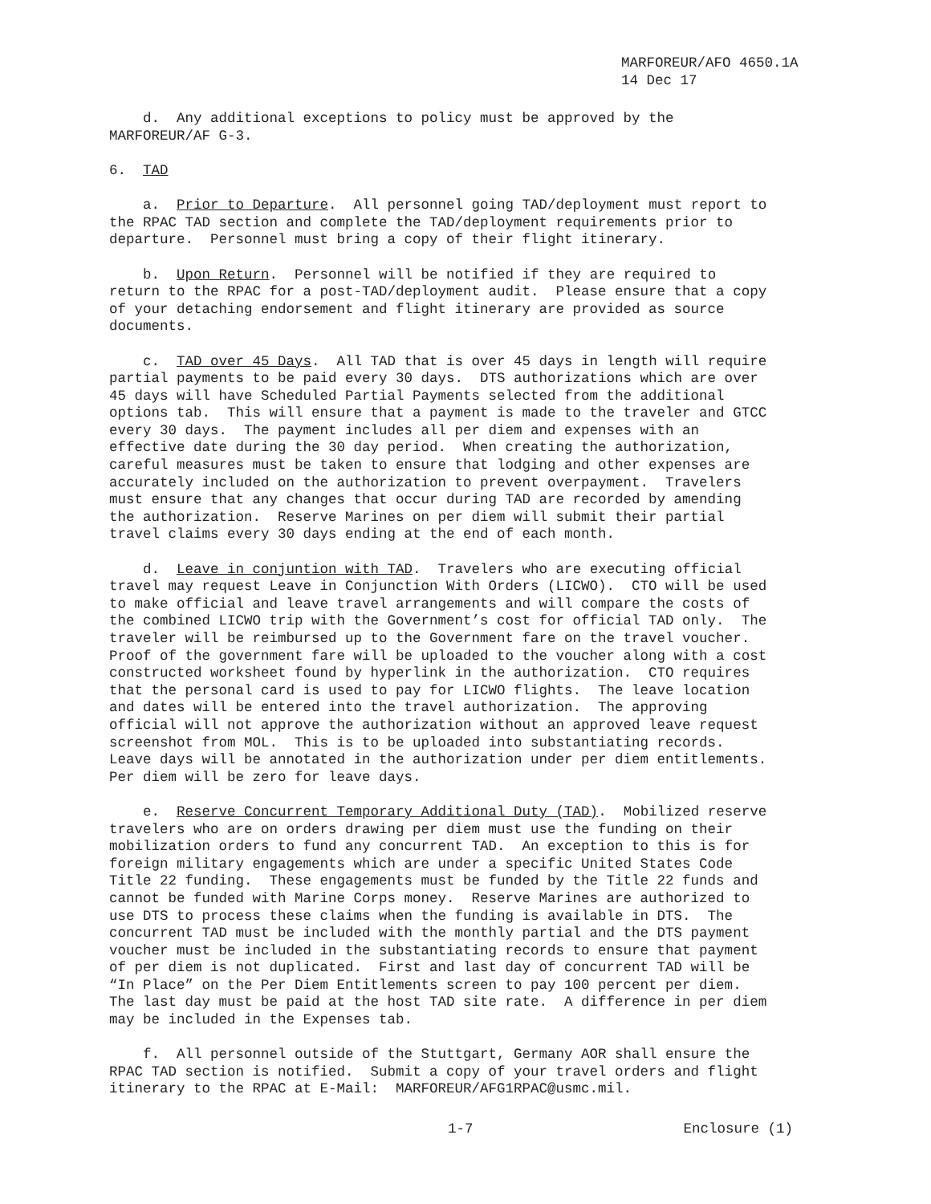MARFOREUR/AFO 4650.1A
14 Dec 17
d. Any additional exceptions to policy must be approved by the MARFOREUR/AF G-3.
6. TAD
a. Prior to Departure. All personnel going TAD/deployment must report to the RPAC TAD section and complete the TAD/deployment requirements prior to departure. Personnel must bring a copy of their flight itinerary.
b. Upon Return. Personnel will be notified if they are required to return to the RPAC for a post-TAD/deployment audit. Please ensure that a copy of your detaching endorsement and flight itinerary are provided as source documents.
c. TAD over 45 Days. All TAD that is over 45 days in length will require partial payments to be paid every 30 days. DTS authorizations which are over 45 days will have Scheduled Partial Payments selected from the additional options tab. This will ensure that a payment is made to the traveler and GTCC every 30 days. The payment includes all per diem and expenses with an effective date during the 30 day period. When creating the authorization, careful measures must be taken to ensure that lodging and other expenses are accurately included on the authorization to prevent overpayment. Travelers must ensure that any changes that occur during TAD are recorded by amending the authorization. Reserve Marines on per diem will submit their partial travel claims every 30 days ending at the end of each month.
d. Leave in conjuntion with TAD. Travelers who are executing official travel may request Leave in Conjunction With Orders (LICWO). CTO will be used to make official and leave travel arrangements and will compare the costs of the combined LICWO trip with the Government’s cost for official TAD only. The traveler will be reimbursed up to the Government fare on the travel voucher. Proof of the government fare will be uploaded to the voucher along with a cost constructed worksheet found by hyperlink in the authorization. CTO requires that the personal card is used to pay for LICWO flights. The leave location and dates will be entered into the travel authorization. The approving official will not approve the authorization without an approved leave request screenshot from MOL. This is to be uploaded into substantiating records. Leave days will be annotated in the authorization under per diem entitlements. Per diem will be zero for leave days.
e. Reserve Concurrent Temporary Additional Duty (TAD). Mobilized reserve travelers who are on orders drawing per diem must use the funding on their mobilization orders to fund any concurrent TAD. An exception to this is for foreign military engagements which are under a specific United States Code Title 22 funding. These engagements must be funded by the Title 22 funds and cannot be funded with Marine Corps money. Reserve Marines are authorized to use DTS to process these claims when the funding is available in DTS. The concurrent TAD must be included with the monthly partial and the DTS payment voucher must be included in the substantiating records to ensure that payment of per diem is not duplicated. First and last day of concurrent TAD will be “In Place” on the Per Diem Entitlements screen to pay 100 percent per diem. The last day must be paid at the host TAD site rate. A difference in per diem may be included in the Expenses tab.
f. All personnel outside of the Stuttgart, Germany AOR shall ensure the RPAC TAD section is notified. Submit a copy of your travel orders and flight itinerary to the RPAC at E-Mail: MARFOREUR/AFG1RPAC@usmc.mil.
1-7 Enclosure (1)